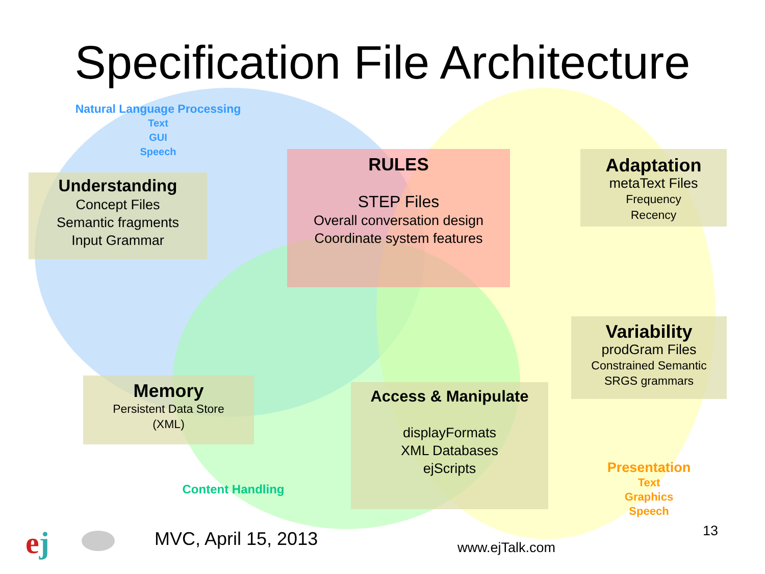Specification File Architecture
Natural Language Processing
Text
GUI
Speech
Understanding
Concept Files
Semantic fragments
Input Grammar
RULES
STEP Files
Overall conversation design
Coordinate system features
Adaptation
metaText Files
Frequency
Recency
Variability
prodGram Files
Constrained Semantic
SRGS grammars
Memory
Persistent Data Store
(XML)
Access & Manipulate
displayFormats
XML Databases
ejScripts
Content Handling
Presentation
Text
Graphics
Speech
ej MVC, April 15, 2013 www.ejTalk.com
13